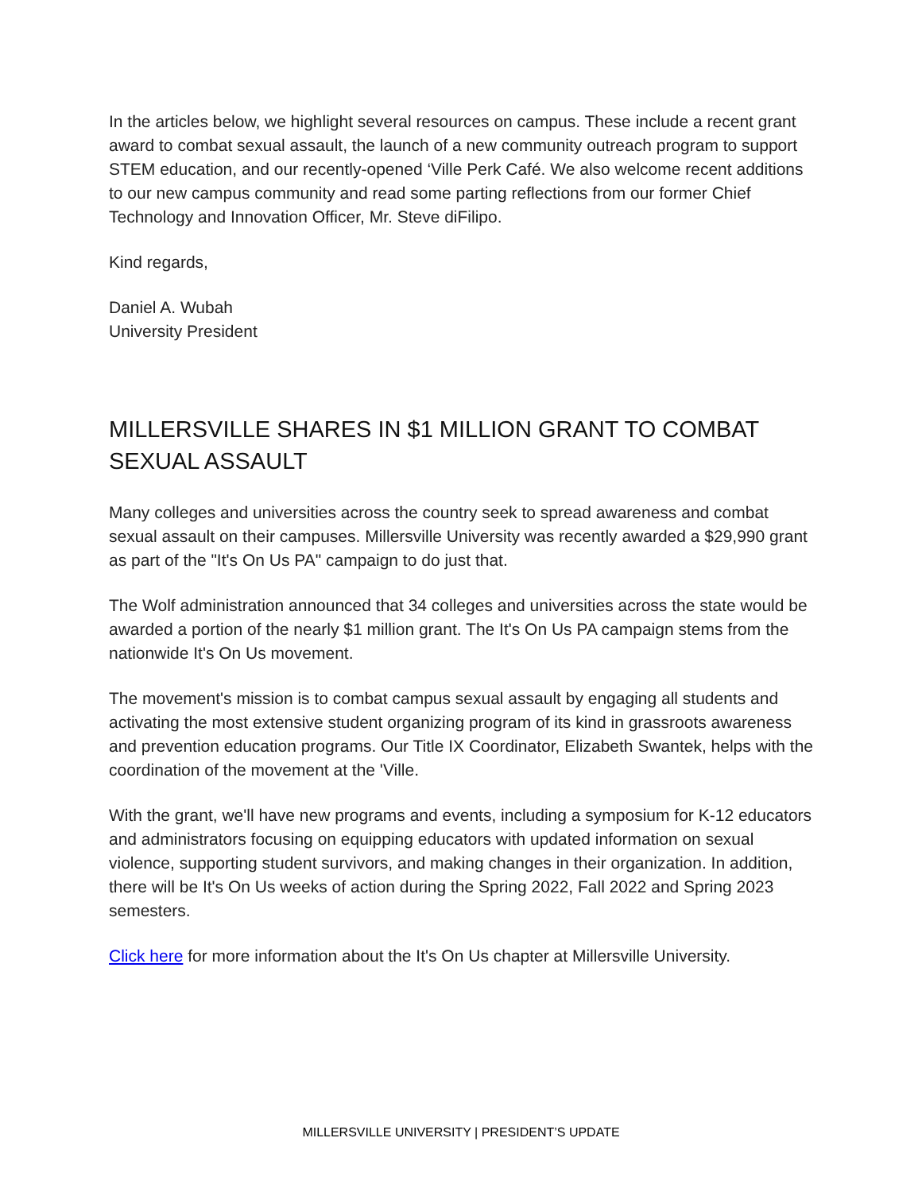In the articles below, we highlight several resources on campus. These include a recent grant award to combat sexual assault, the launch of a new community outreach program to support STEM education, and our recently-opened ‘Ville Perk Café. We also welcome recent additions to our new campus community and read some parting reflections from our former Chief Technology and Innovation Officer, Mr. Steve diFilipo.
Kind regards,
Daniel A. Wubah
University President
MILLERSVILLE SHARES IN $1 MILLION GRANT TO COMBAT SEXUAL ASSAULT
Many colleges and universities across the country seek to spread awareness and combat sexual assault on their campuses. Millersville University was recently awarded a $29,990 grant as part of the "It's On Us PA" campaign to do just that.
The Wolf administration announced that 34 colleges and universities across the state would be awarded a portion of the nearly $1 million grant. The It's On Us PA campaign stems from the nationwide It's On Us movement.
The movement's mission is to combat campus sexual assault by engaging all students and activating the most extensive student organizing program of its kind in grassroots awareness and prevention education programs. Our Title IX Coordinator, Elizabeth Swantek, helps with the coordination of the movement at the 'Ville.
With the grant, we'll have new programs and events, including a symposium for K-12 educators and administrators focusing on equipping educators with updated information on sexual violence, supporting student survivors, and making changes in their organization. In addition, there will be It's On Us weeks of action during the Spring 2022, Fall 2022 and Spring 2023 semesters.
Click here for more information about the It's On Us chapter at Millersville University.
MILLERSVILLE UNIVERSITY | PRESIDENT’S UPDATE